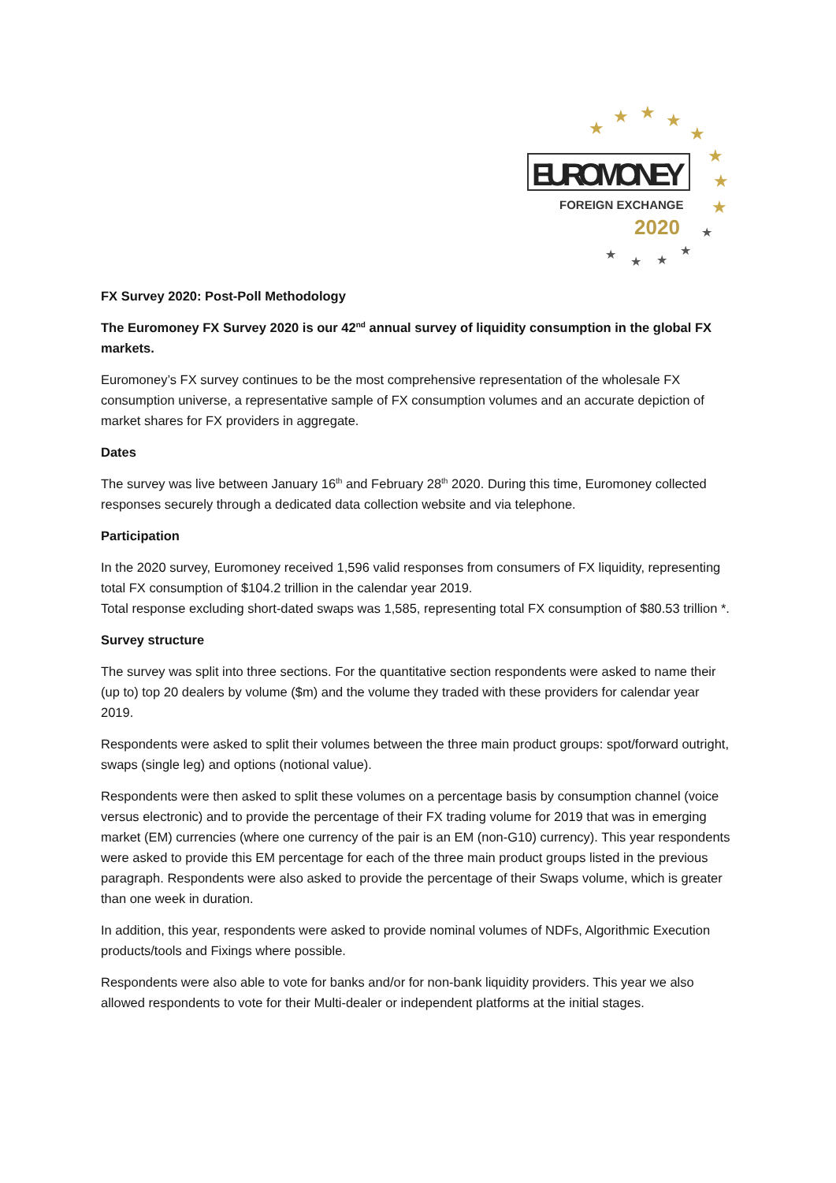★
★
★
★
★
★
★
★
★
★
★
★
★
EUROMONEY
FOREIGN EXCHANGE
2020
FX Survey 2020: Post-Poll Methodology
The Euromoney FX Survey 2020 is our 42<sup>nd</sup> annual survey of liquidity consumption in the global FX markets.
Euromoney’s FX survey continues to be the most comprehensive representation of the wholesale FX consumption universe, a representative sample of FX consumption volumes and an accurate depiction of market shares for FX providers in aggregate.
Dates
The survey was live between January 16<sup>th</sup> and February 28<sup>th</sup> 2020. During this time, Euromoney collected responses securely through a dedicated data collection website and via telephone.
Participation
In the 2020 survey, Euromoney received 1,596 valid responses from consumers of FX liquidity, representing total FX consumption of $104.2 trillion in the calendar year 2019.
Total response excluding short-dated swaps was 1,585, representing total FX consumption of $80.53 trillion *.
Survey structure
The survey was split into three sections. For the quantitative section respondents were asked to name their (up to) top 20 dealers by volume ($m) and the volume they traded with these providers for calendar year 2019.
Respondents were asked to split their volumes between the three main product groups: spot/forward outright, swaps (single leg) and options (notional value).
Respondents were then asked to split these volumes on a percentage basis by consumption channel (voice versus electronic) and to provide the percentage of their FX trading volume for 2019 that was in emerging market (EM) currencies (where one currency of the pair is an EM (non-G10) currency). This year respondents were asked to provide this EM percentage for each of the three main product groups listed in the previous paragraph. Respondents were also asked to provide the percentage of their Swaps volume, which is greater than one week in duration.
In addition, this year, respondents were asked to provide nominal volumes of NDFs, Algorithmic Execution products/tools and Fixings where possible.
Respondents were also able to vote for banks and/or for non-bank liquidity providers. This year we also allowed respondents to vote for their Multi-dealer or independent platforms at the initial stages.